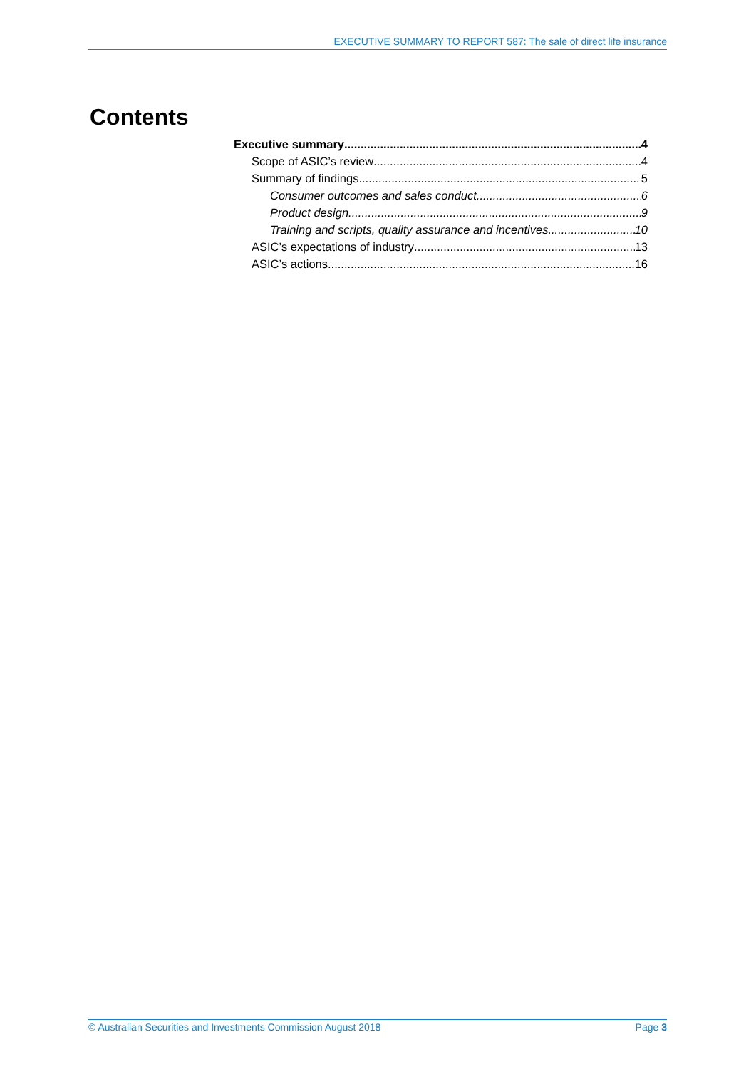EXECUTIVE SUMMARY TO REPORT 587: The sale of direct life insurance
Contents
Executive summary 4
Scope of ASIC’s review 4
Summary of findings 5
Consumer outcomes and sales conduct 6
Product design 9
Training and scripts, quality assurance and incentives 10
ASIC’s expectations of industry 13
ASIC’s actions 16
© Australian Securities and Investments Commission August 2018 Page 3